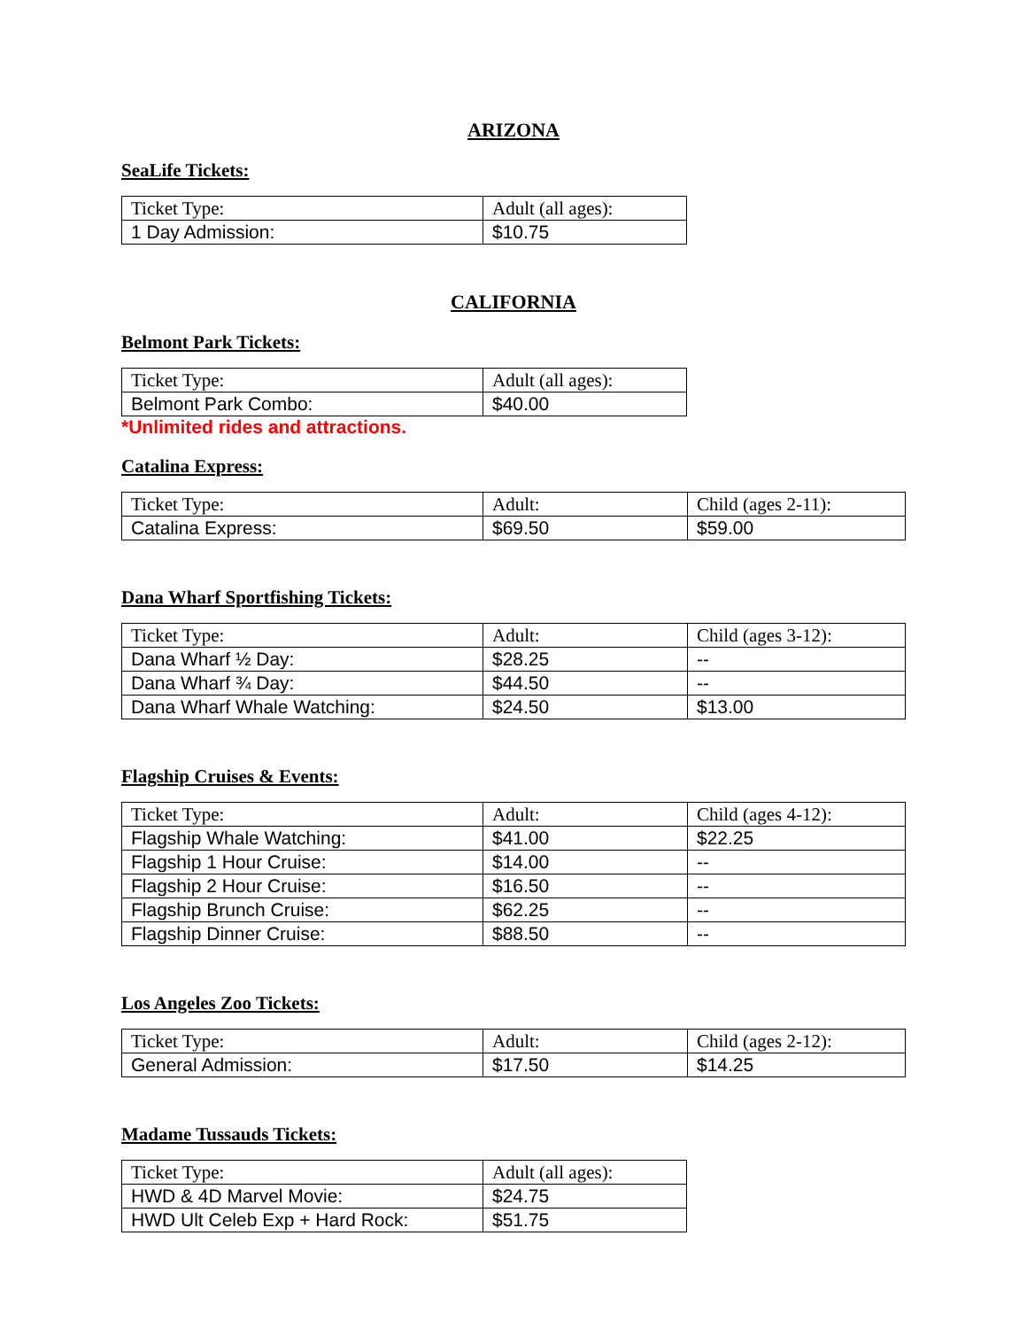ARIZONA
SeaLife Tickets:
| Ticket Type: | Adult (all ages): |
| 1 Day Admission: | $10.75 |
CALIFORNIA
Belmont Park Tickets:
| Ticket Type: | Adult (all ages): |
| Belmont Park Combo: | $40.00 |
*Unlimited rides and attractions.
Catalina Express:
| Ticket Type: | Adult: | Child (ages 2-11): |
| Catalina Express: | $69.50 | $59.00 |
Dana Wharf Sportfishing Tickets:
| Ticket Type: | Adult: | Child (ages 3-12): |
| Dana Wharf ½ Day: | $28.25 | -- |
| Dana Wharf ¾ Day: | $44.50 | -- |
| Dana Wharf Whale Watching: | $24.50 | $13.00 |
Flagship Cruises & Events:
| Ticket Type: | Adult: | Child (ages 4-12): |
| Flagship Whale Watching: | $41.00 | $22.25 |
| Flagship 1 Hour Cruise: | $14.00 | -- |
| Flagship 2 Hour Cruise: | $16.50 | -- |
| Flagship Brunch Cruise: | $62.25 | -- |
| Flagship Dinner Cruise: | $88.50 | -- |
Los Angeles Zoo Tickets:
| Ticket Type: | Adult: | Child (ages 2-12): |
| General Admission: | $17.50 | $14.25 |
Madame Tussauds Tickets:
| Ticket Type: | Adult (all ages): |
| HWD & 4D Marvel Movie: | $24.75 |
| HWD Ult Celeb Exp + Hard Rock: | $51.75 |